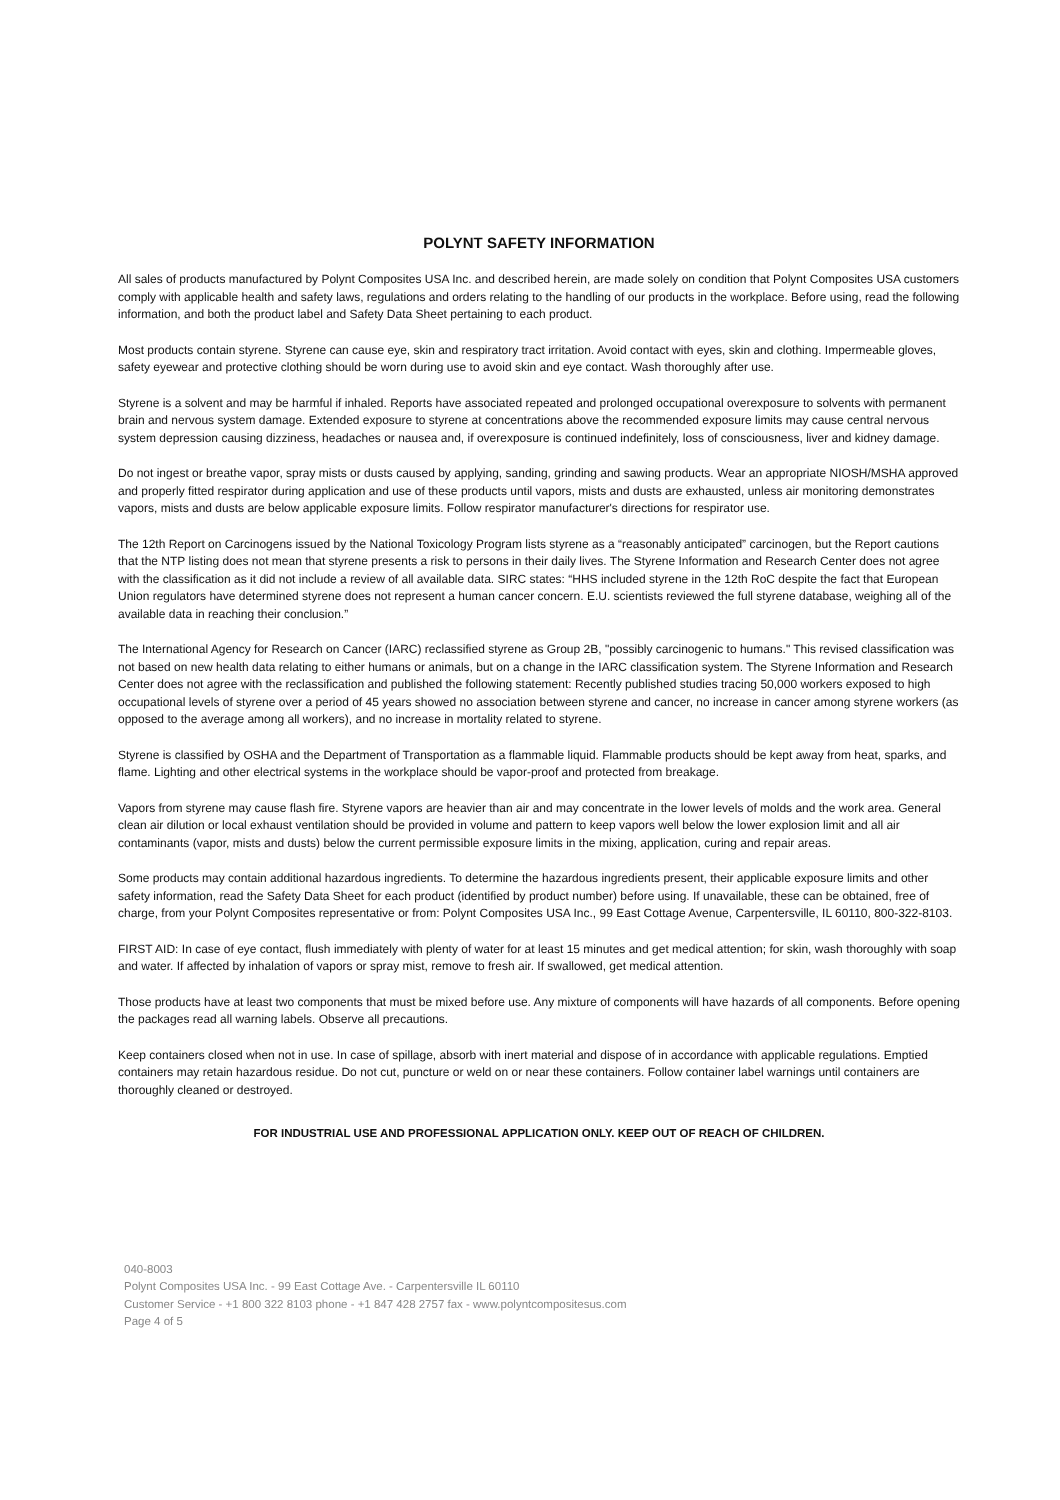POLYNT SAFETY INFORMATION
All sales of products manufactured by Polynt Composites USA Inc. and described herein, are made solely on condition that Polynt Composites USA customers comply with applicable health and safety laws, regulations and orders relating to the handling of our products in the workplace. Before using, read the following information, and both the product label and Safety Data Sheet pertaining to each product.
Most products contain styrene. Styrene can cause eye, skin and respiratory tract irritation. Avoid contact with eyes, skin and clothing. Impermeable gloves, safety eyewear and protective clothing should be worn during use to avoid skin and eye contact. Wash thoroughly after use.
Styrene is a solvent and may be harmful if inhaled. Reports have associated repeated and prolonged occupational overexposure to solvents with permanent brain and nervous system damage. Extended exposure to styrene at concentrations above the recommended exposure limits may cause central nervous system depression causing dizziness, headaches or nausea and, if overexposure is continued indefinitely, loss of consciousness, liver and kidney damage.
Do not ingest or breathe vapor, spray mists or dusts caused by applying, sanding, grinding and sawing products. Wear an appropriate NIOSH/MSHA approved and properly fitted respirator during application and use of these products until vapors, mists and dusts are exhausted, unless air monitoring demonstrates vapors, mists and dusts are below applicable exposure limits. Follow respirator manufacturer's directions for respirator use.
The 12th Report on Carcinogens issued by the National Toxicology Program lists styrene as a “reasonably anticipated” carcinogen, but the Report cautions that the NTP listing does not mean that styrene presents a risk to persons in their daily lives. The Styrene Information and Research Center does not agree with the classification as it did not include a review of all available data. SIRC states: “HHS included styrene in the 12th RoC despite the fact that European Union regulators have determined styrene does not represent a human cancer concern. E.U. scientists reviewed the full styrene database, weighing all of the available data in reaching their conclusion.”
The International Agency for Research on Cancer (IARC) reclassified styrene as Group 2B, "possibly carcinogenic to humans." This revised classification was not based on new health data relating to either humans or animals, but on a change in the IARC classification system. The Styrene Information and Research Center does not agree with the reclassification and published the following statement: Recently published studies tracing 50,000 workers exposed to high occupational levels of styrene over a period of 45 years showed no association between styrene and cancer, no increase in cancer among styrene workers (as opposed to the average among all workers), and no increase in mortality related to styrene.
Styrene is classified by OSHA and the Department of Transportation as a flammable liquid. Flammable products should be kept away from heat, sparks, and flame. Lighting and other electrical systems in the workplace should be vapor-proof and protected from breakage.
Vapors from styrene may cause flash fire. Styrene vapors are heavier than air and may concentrate in the lower levels of molds and the work area. General clean air dilution or local exhaust ventilation should be provided in volume and pattern to keep vapors well below the lower explosion limit and all air contaminants (vapor, mists and dusts) below the current permissible exposure limits in the mixing, application, curing and repair areas.
Some products may contain additional hazardous ingredients. To determine the hazardous ingredients present, their applicable exposure limits and other safety information, read the Safety Data Sheet for each product (identified by product number) before using. If unavailable, these can be obtained, free of charge, from your Polynt Composites representative or from: Polynt Composites USA Inc., 99 East Cottage Avenue, Carpentersville, IL 60110, 800-322-8103.
FIRST AID: In case of eye contact, flush immediately with plenty of water for at least 15 minutes and get medical attention; for skin, wash thoroughly with soap and water. If affected by inhalation of vapors or spray mist, remove to fresh air. If swallowed, get medical attention.
Those products have at least two components that must be mixed before use. Any mixture of components will have hazards of all components. Before opening the packages read all warning labels. Observe all precautions.
Keep containers closed when not in use. In case of spillage, absorb with inert material and dispose of in accordance with applicable regulations. Emptied containers may retain hazardous residue. Do not cut, puncture or weld on or near these containers. Follow container label warnings until containers are thoroughly cleaned or destroyed.
FOR INDUSTRIAL USE AND PROFESSIONAL APPLICATION ONLY. KEEP OUT OF REACH OF CHILDREN.
040-8003
Polynt Composites USA Inc. - 99 East Cottage Ave. - Carpentersville IL 60110
Customer Service - +1 800 322 8103 phone - +1 847 428 2757 fax - www.polyntcompositesus.com
Page 4 of 5